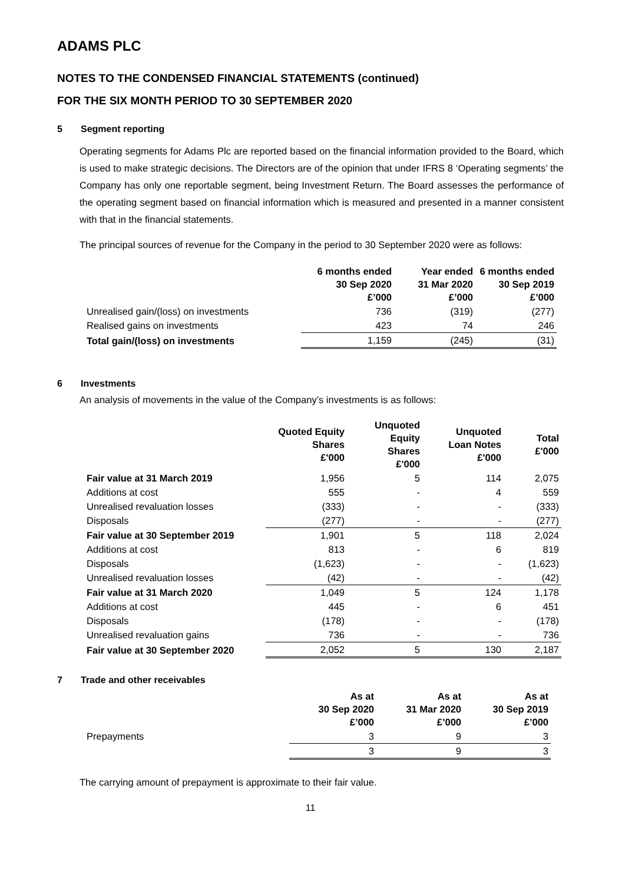ADAMS PLC
NOTES TO THE CONDENSED FINANCIAL STATEMENTS (continued)
FOR THE SIX MONTH PERIOD TO 30 SEPTEMBER 2020
5 Segment reporting
Operating segments for Adams Plc are reported based on the financial information provided to the Board, which is used to make strategic decisions. The Directors are of the opinion that under IFRS 8 ‘Operating segments’ the Company has only one reportable segment, being Investment Return. The Board assesses the performance of the operating segment based on financial information which is measured and presented in a manner consistent with that in the financial statements.
The principal sources of revenue for the Company in the period to 30 September 2020 were as follows:
| | 6 months ended 30 Sep 2020 £’000 | Year ended 31 Mar 2020 £’000 | 6 months ended 30 Sep 2019 £’000 |
| Unrealised gain/(loss) on investments | 736 | (319) | (277) |
| Realised gains on investments | 423 | 74 | 246 |
| Total gain/(loss) on investments | 1,159 | (245) | (31) |
6 Investments
An analysis of movements in the value of the Company’s investments is as follows:
| | Quoted Equity Shares £'000 | Unquoted Equity Shares £'000 | Unquoted Loan Notes £'000 | Total £'000 |
| Fair value at 31 March 2019 | 1,956 | 5 | 114 | 2,075 |
| Additions at cost | 555 | - | 4 | 559 |
| Unrealised revaluation losses | (333) | - | - | (333) |
| Disposals | (277) | - | - | (277) |
| Fair value at 30 September 2019 | 1,901 | 5 | 118 | 2,024 |
| Additions at cost | 813 | - | 6 | 819 |
| Disposals | (1,623) | - | - | (1,623) |
| Unrealised revaluation losses | (42) | - | - | (42) |
| Fair value at 31 March 2020 | 1,049 | 5 | 124 | 1,178 |
| Additions at cost | 445 | - | 6 | 451 |
| Disposals | (178) | - | - | (178) |
| Unrealised revaluation gains | 736 | - | - | 736 |
| Fair value at 30 September 2020 | 2,052 | 5 | 130 | 2,187 |
7 Trade and other receivables
| | As at 30 Sep 2020 £’000 | As at 31 Mar 2020 £’000 | As at 30 Sep 2019 £’000 |
| Prepayments | 3 | 9 | 3 |
| | 3 | 9 | 3 |
The carrying amount of prepayment is approximate to their fair value.
11